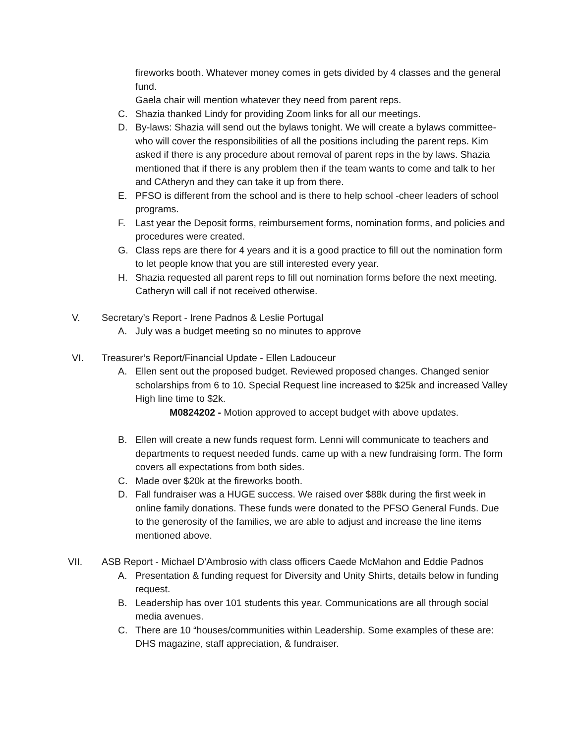fireworks booth. Whatever money comes in gets divided by 4 classes and the general fund.
Gaela chair will mention whatever they need from parent reps.
C. Shazia thanked Lindy for providing Zoom links for all our meetings.
D. By-laws: Shazia will send out the bylaws tonight. We will create a bylaws committee-who will cover the responsibilities of all the positions including the parent reps. Kim asked if there is any procedure about removal of parent reps in the by laws. Shazia mentioned that if there is any problem then if the team wants to come and talk to her and CAtheryn and they can take it up from there.
E. PFSO is different from the school and is there to help school -cheer leaders of school programs.
F. Last year the Deposit forms, reimbursement forms, nomination forms, and policies and procedures were created.
G. Class reps are there for 4 years and it is a good practice to fill out the nomination form to let people know that you are still interested every year.
H. Shazia requested all parent reps to fill out nomination forms before the next meeting. Catheryn will call if not received otherwise.
V. Secretary’s Report - Irene Padnos & Leslie Portugal
A. July was a budget meeting so no minutes to approve
VI. Treasurer’s Report/Financial Update - Ellen Ladouceur
A. Ellen sent out the proposed budget. Reviewed proposed changes. Changed senior scholarships from 6 to 10. Special Request line increased to $25k and increased Valley High line time to $2k.
M0824202 - Motion approved to accept budget with above updates.
B. Ellen will create a new funds request form. Lenni will communicate to teachers and departments to request needed funds. came up with a new fundraising form. The form covers all expectations from both sides.
C. Made over $20k at the fireworks booth.
D. Fall fundraiser was a HUGE success. We raised over $88k during the first week in online family donations. These funds were donated to the PFSO General Funds. Due to the generosity of the families, we are able to adjust and increase the line items mentioned above.
VII. ASB Report - Michael D’Ambrosio with class officers Caede McMahon and Eddie Padnos
A. Presentation & funding request for Diversity and Unity Shirts, details below in funding request.
B. Leadership has over 101 students this year. Communications are all through social media avenues.
C. There are 10 “houses/communities within Leadership. Some examples of these are: DHS magazine, staff appreciation, & fundraiser.